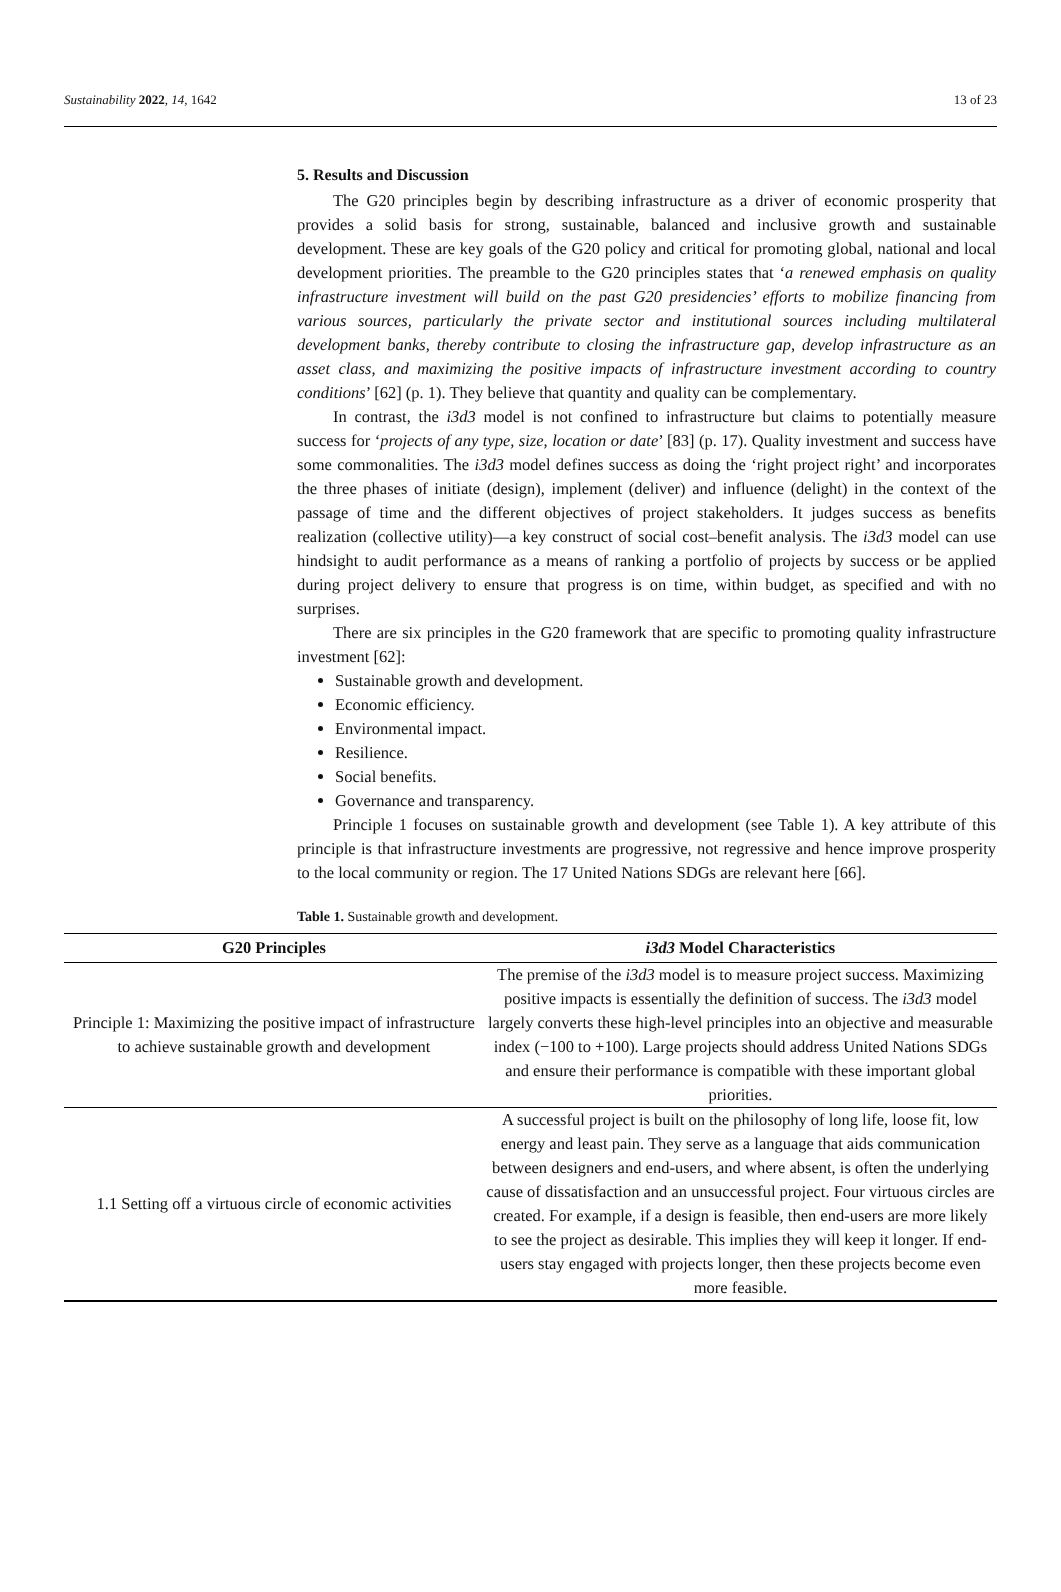Sustainability 2022, 14, 1642 13 of 23
5. Results and Discussion
The G20 principles begin by describing infrastructure as a driver of economic prosperity that provides a solid basis for strong, sustainable, balanced and inclusive growth and sustainable development. These are key goals of the G20 policy and critical for promoting global, national and local development priorities. The preamble to the G20 principles states that ‘a renewed emphasis on quality infrastructure investment will build on the past G20 presidencies’ efforts to mobilize financing from various sources, particularly the private sector and institutional sources including multilateral development banks, thereby contribute to closing the infrastructure gap, develop infrastructure as an asset class, and maximizing the positive impacts of infrastructure investment according to country conditions’ [62] (p. 1). They believe that quantity and quality can be complementary.
In contrast, the i3d3 model is not confined to infrastructure but claims to potentially measure success for ‘projects of any type, size, location or date’ [83] (p. 17). Quality investment and success have some commonalities. The i3d3 model defines success as doing the ‘right project right’ and incorporates the three phases of initiate (design), implement (deliver) and influence (delight) in the context of the passage of time and the different objectives of project stakeholders. It judges success as benefits realization (collective utility)—a key construct of social cost–benefit analysis. The i3d3 model can use hindsight to audit performance as a means of ranking a portfolio of projects by success or be applied during project delivery to ensure that progress is on time, within budget, as specified and with no surprises.
There are six principles in the G20 framework that are specific to promoting quality infrastructure investment [62]:
Sustainable growth and development.
Economic efficiency.
Environmental impact.
Resilience.
Social benefits.
Governance and transparency.
Principle 1 focuses on sustainable growth and development (see Table 1). A key attribute of this principle is that infrastructure investments are progressive, not regressive and hence improve prosperity to the local community or region. The 17 United Nations SDGs are relevant here [66].
Table 1. Sustainable growth and development.
| G20 Principles | i3d3 Model Characteristics |
| --- | --- |
| Principle 1: Maximizing the positive impact of infrastructure to achieve sustainable growth and development | The premise of the i3d3 model is to measure project success. Maximizing positive impacts is essentially the definition of success. The i3d3 model largely converts these high-level principles into an objective and measurable index (−100 to +100). Large projects should address United Nations SDGs and ensure their performance is compatible with these important global priorities. |
| 1.1 Setting off a virtuous circle of economic activities | A successful project is built on the philosophy of long life, loose fit, low energy and least pain. They serve as a language that aids communication between designers and end-users, and where absent, is often the underlying cause of dissatisfaction and an unsuccessful project. Four virtuous circles are created. For example, if a design is feasible, then end-users are more likely to see the project as desirable. This implies they will keep it longer. If end-users stay engaged with projects longer, then these projects become even more feasible. |